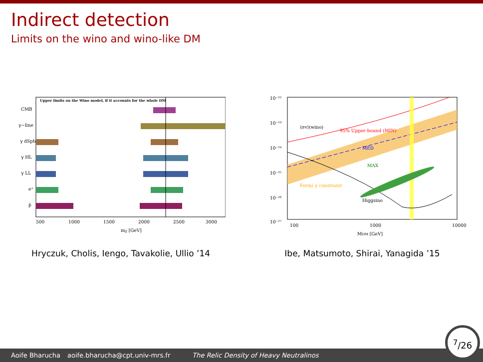Indirect detection
Limits on the wino and wino-like DM
Upper limits on the Wino model, if it accounts for the whole DM
CMB
γ−line
γ dSph
γ HL
γ LL
e⁺
p̄
500
1000
1500
2000
2500
3000
mχ [GeV]
Hryczuk, Cholis, Iengo, Tavakolie, Ullio ’14
10⁻²²
10⁻²³
10⁻²⁴
10⁻²⁵
10⁻²⁶
10⁻²⁷
⟨σv⟩(wino)
95% Upper-bound (MIN)
MED
MAX
Fermi γ constraint
Higgsino
100
1000
10000
MDM [GeV]
Ibe, Matsumoto, Shirai, Yanagida ’15
Aoife Bharucha aoife.bharucha@cpt.univ-mrs.fr The Relic Density of Heavy Neutralinos
<sup>7</sup>/26